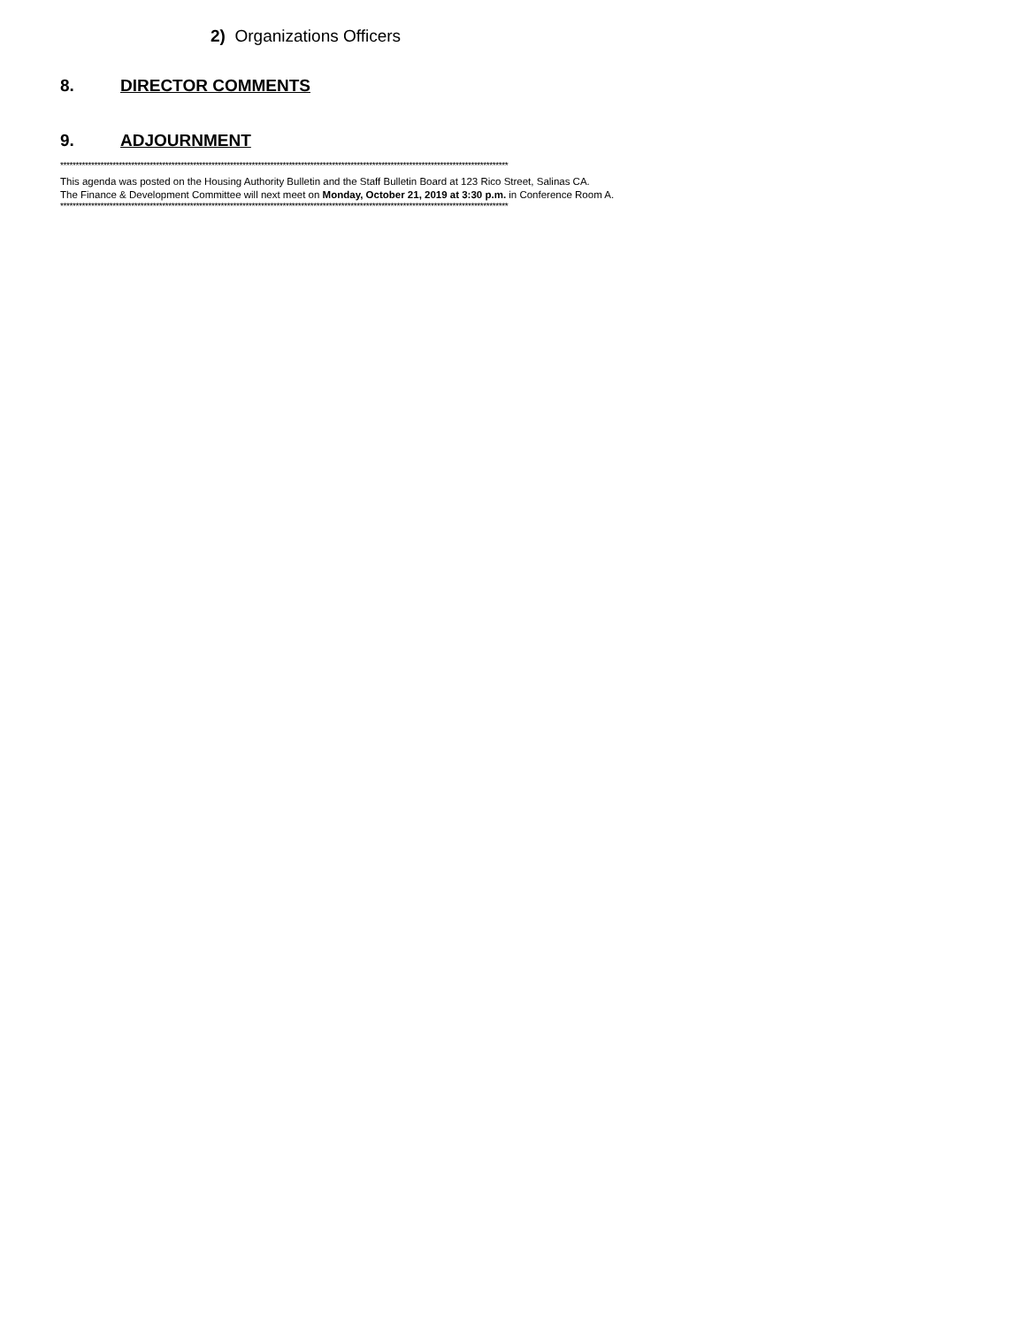2) Organizations Officers
8. DIRECTOR COMMENTS
9. ADJOURNMENT
*************************************************************************************************************************************************
This agenda was posted on the Housing Authority Bulletin and the Staff Bulletin Board at 123 Rico Street, Salinas CA.
The Finance & Development Committee will next meet on Monday, October 21, 2019 at 3:30 p.m. in Conference Room A.
*************************************************************************************************************************************************